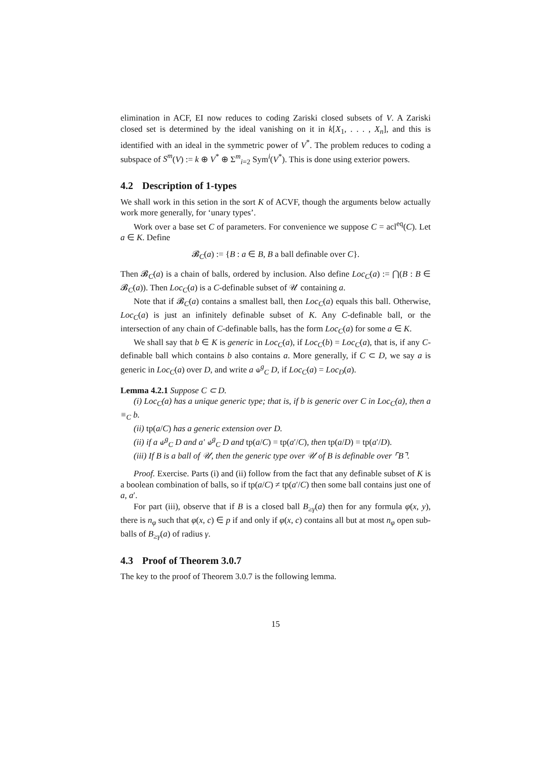elimination in ACF, EI now reduces to coding Zariski closed subsets of V. A Zariski closed set is determined by the ideal vanishing on it in k[X<sub>1</sub>, . . . , X<sub>n</sub>], and this is identified with an ideal in the symmetric power of V<sup>*</sup>. The problem reduces to coding a subspace of S<sup>m</sup>(V) := k ⊕ V<sup>*</sup> ⊕ Σ<sup>m</sup><sub>i=2</sub> Sym<sup>i</sup>(V<sup>*</sup>). This is done using exterior powers.
4.2 Description of 1-types
We shall work in this setion in the sort K of ACVF, though the arguments below actually work more generally, for ‘unary types’.
Work over a base set C of parameters. For convenience we suppose C = acl<sup>eq</sup>(C). Let a ∈ K. Define
𝓑<sub>C</sub>(a) := {B : a ∈ B, B a ball definable over C}.
Then 𝓑<sub>C</sub>(a) is a chain of balls, ordered by inclusion. Also define Loc<sub>C</sub>(a) := ⋂(B : B ∈ 𝓑<sub>C</sub>(a)). Then Loc<sub>C</sub>(a) is a C-definable subset of 𝒰 containing a.
Note that if 𝓑<sub>C</sub>(a) contains a smallest ball, then Loc<sub>C</sub>(a) equals this ball. Otherwise, Loc<sub>C</sub>(a) is just an infinitely definable subset of K. Any C-definable ball, or the intersection of any chain of C-definable balls, has the form Loc<sub>C</sub>(a) for some a ∈ K.
We shall say that b ∈ K is generic in Loc<sub>C</sub>(a), if Loc<sub>C</sub>(b) = Loc<sub>C</sub>(a), that is, if any C-definable ball which contains b also contains a. More generally, if C ⊂ D, we say a is generic in Loc<sub>C</sub>(a) over D, and write a ⫝<sup>g</sup><sub>C</sub> D, if Loc<sub>C</sub>(a) = Loc<sub>D</sub>(a).
Lemma 4.2.1 Suppose C ⊂ D.
(i) Loc<sub>C</sub>(a) has a unique generic type; that is, if b is generic over C in Loc<sub>C</sub>(a), then a ≡<sub>C</sub> b.
(ii) tp(a/C) has a generic extension over D.
(ii) if a ⫝<sup>g</sup><sub>C</sub> D and a′ ⫝<sup>g</sup><sub>C</sub> D and tp(a/C) = tp(a′/C), then tp(a/D) = tp(a′/D).
(iii) If B is a ball of 𝒰, then the generic type over 𝒰 of B is definable over ⌜B⌝.
Proof. Exercise. Parts (i) and (ii) follow from the fact that any definable subset of K is a boolean combination of balls, so if tp(a/C) ≠ tp(a′/C) then some ball contains just one of a, a′.
For part (iii), observe that if B is a closed ball B<sub>≥γ</sub>(a) then for any formula φ(x, y), there is n<sub>φ</sub> such that φ(x, c) ∈ p if and only if φ(x, c) contains all but at most n<sub>φ</sub> open sub-balls of B<sub>≥γ</sub>(a) of radius γ.
4.3 Proof of Theorem 3.0.7
The key to the proof of Theorem 3.0.7 is the following lemma.
15